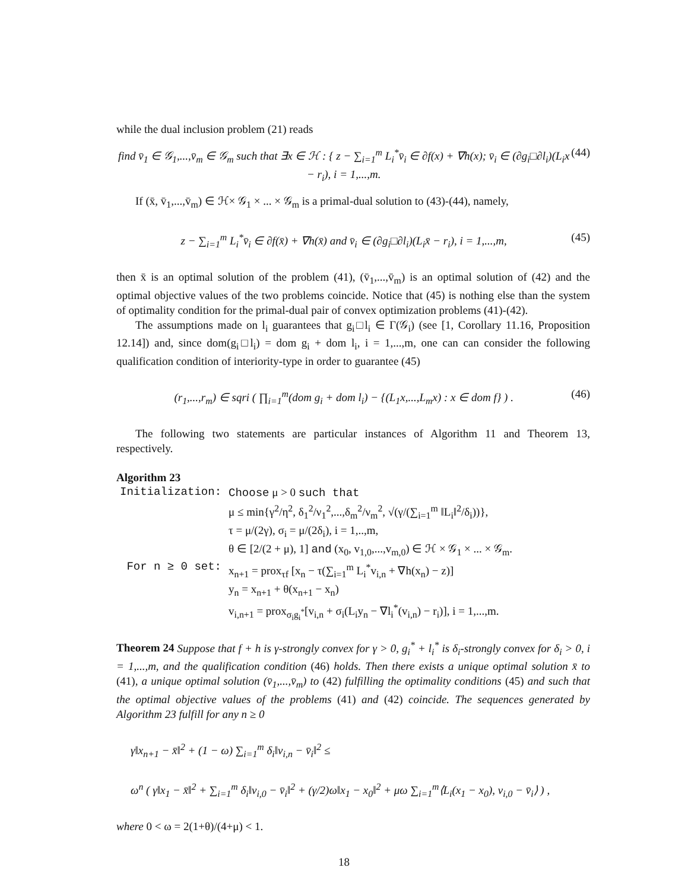while the dual inclusion problem (21) reads
find v̄<sub>1</sub> ∈ 𝒢<sub>1</sub>,...,v̄<sub>m</sub> ∈ 𝒢<sub>m</sub> such that ∃x ∈ ℋ : { z − ∑<sub>i=1</sub><sup>m</sup> L<sub>i</sub><sup>*</sup>v̄<sub>i</sub> ∈ ∂f(x) + ∇h(x); v̄<sub>i</sub> ∈ (∂g<sub>i</sub>□∂l<sub>i</sub>)(L<sub>i</sub>x − r<sub>i</sub>), i = 1,...,m. (44)
If (x̄, v̄<sub>1</sub>,...,v̄<sub>m</sub>) ∈ ℋ× 𝒢<sub>1</sub> × ... × 𝒢<sub>m</sub> is a primal-dual solution to (43)-(44), namely,
z − ∑<sub>i=1</sub><sup>m</sup> L<sub>i</sub><sup>*</sup>v̄<sub>i</sub> ∈ ∂f(x̄) + ∇h(x̄) and v̄<sub>i</sub> ∈ (∂g<sub>i</sub>□∂l<sub>i</sub>)(L<sub>i</sub>x̄ − r<sub>i</sub>), i = 1,...,m, (45)
then x̄ is an optimal solution of the problem (41), (v̄<sub>1</sub>,...,v̄<sub>m</sub>) is an optimal solution of (42) and the optimal objective values of the two problems coincide. Notice that (45) is nothing else than the system of optimality condition for the primal-dual pair of convex optimization problems (41)-(42).
The assumptions made on l<sub>i</sub> guarantees that g<sub>i</sub>□l<sub>i</sub> ∈ Γ(𝒢<sub>i</sub>) (see [1, Corollary 11.16, Proposition 12.14]) and, since dom(g<sub>i</sub>□l<sub>i</sub>) = dom g<sub>i</sub> + dom l<sub>i</sub>, i = 1,...,m, one can can consider the following qualification condition of interiority-type in order to guarantee (45)
(r<sub>1</sub>,...,r<sub>m</sub>) ∈ sqri ( ∏<sub>i=1</sub><sup>m</sup>(dom g<sub>i</sub> + dom l<sub>i</sub>) − {(L<sub>1</sub>x,...,L<sub>m</sub>x) : x ∈ dom f} ) . (46)
The following two statements are particular instances of Algorithm 11 and Theorem 13, respectively.
Algorithm 23
| Initialization: | Choose μ > 0 such that μ ≤ min{γ<sup>2</sup>/η<sup>2</sup>, δ<sub>1</sub><sup>2</sup>/ν<sub>1</sub><sup>2</sup>,...,δ<sub>m</sub><sup>2</sup>/ν<sub>m</sub><sup>2</sup>, √(γ/(∑<sub>i=1</sub><sup>m</sup> ‖L<sub>i</sub>‖<sup>2</sup>/δ<sub>i</sub>))}, τ = μ/(2γ), σ<sub>i</sub> = μ/(2δ<sub>i</sub>), i = 1,..,m, θ ∈ [2/(2 + μ), 1] and (x<sub>0</sub>, v<sub>1,0</sub>,...,v<sub>m,0</sub>) ∈ ℋ × 𝒢<sub>1</sub> × ... × 𝒢<sub>m</sub>. |
| For n ≥ 0 set: | x<sub>n+1</sub> = prox<sub>τf</sub> [x<sub>n</sub> − τ(∑<sub>i=1</sub><sup>m</sup> L<sub>i</sub><sup>*</sup>v<sub>i,n</sub> + ∇h(x<sub>n</sub>) − z)] y<sub>n</sub> = x<sub>n+1</sub> + θ(x<sub>n+1</sub> − x<sub>n</sub>) v<sub>i,n+1</sub> = prox<sub>σ<sub>i</sub>g<sub>i</sub><sup>*</sup></sub>[v<sub>i,n</sub> + σ<sub>i</sub>(L<sub>i</sub>y<sub>n</sub> − ∇l<sub>i</sub><sup>*</sup>(v<sub>i,n</sub>) − r<sub>i</sub>)], i = 1,...,m. |
Theorem 24 Suppose that f + h is γ-strongly convex for γ > 0, g<sub>i</sub><sup>*</sup> + l<sub>i</sub><sup>*</sup> is δ<sub>i</sub>-strongly convex for δ<sub>i</sub> > 0, i = 1,...,m, and the qualification condition (46) holds. Then there exists a unique optimal solution x̄ to (41), a unique optimal solution (v̄<sub>1</sub>,...,v̄<sub>m</sub>) to (42) fulfilling the optimality conditions (45) and such that the optimal objective values of the problems (41) and (42) coincide. The sequences generated by Algorithm 23 fulfill for any n ≥ 0
γ‖x<sub>n+1</sub> − x̄‖<sup>2</sup> + (1 − ω) ∑<sub>i=1</sub><sup>m</sup> δ<sub>i</sub>‖v<sub>i,n</sub> − v̄<sub>i</sub>‖<sup>2</sup> ≤
ω<sup>n</sup> ( γ‖x<sub>1</sub> − x̄‖<sup>2</sup> + ∑<sub>i=1</sub><sup>m</sup> δ<sub>i</sub>‖v<sub>i,0</sub> − v̄<sub>i</sub>‖<sup>2</sup> + (γ/2)ω‖x<sub>1</sub> − x<sub>0</sub>‖<sup>2</sup> + μω ∑<sub>i=1</sub><sup>m</sup>⟨L<sub>i</sub>(x<sub>1</sub> − x<sub>0</sub>), v<sub>i,0</sub> − v̄<sub>i</sub>⟩ ) ,
where 0 < ω = 2(1+θ)/(4+μ) < 1.
18